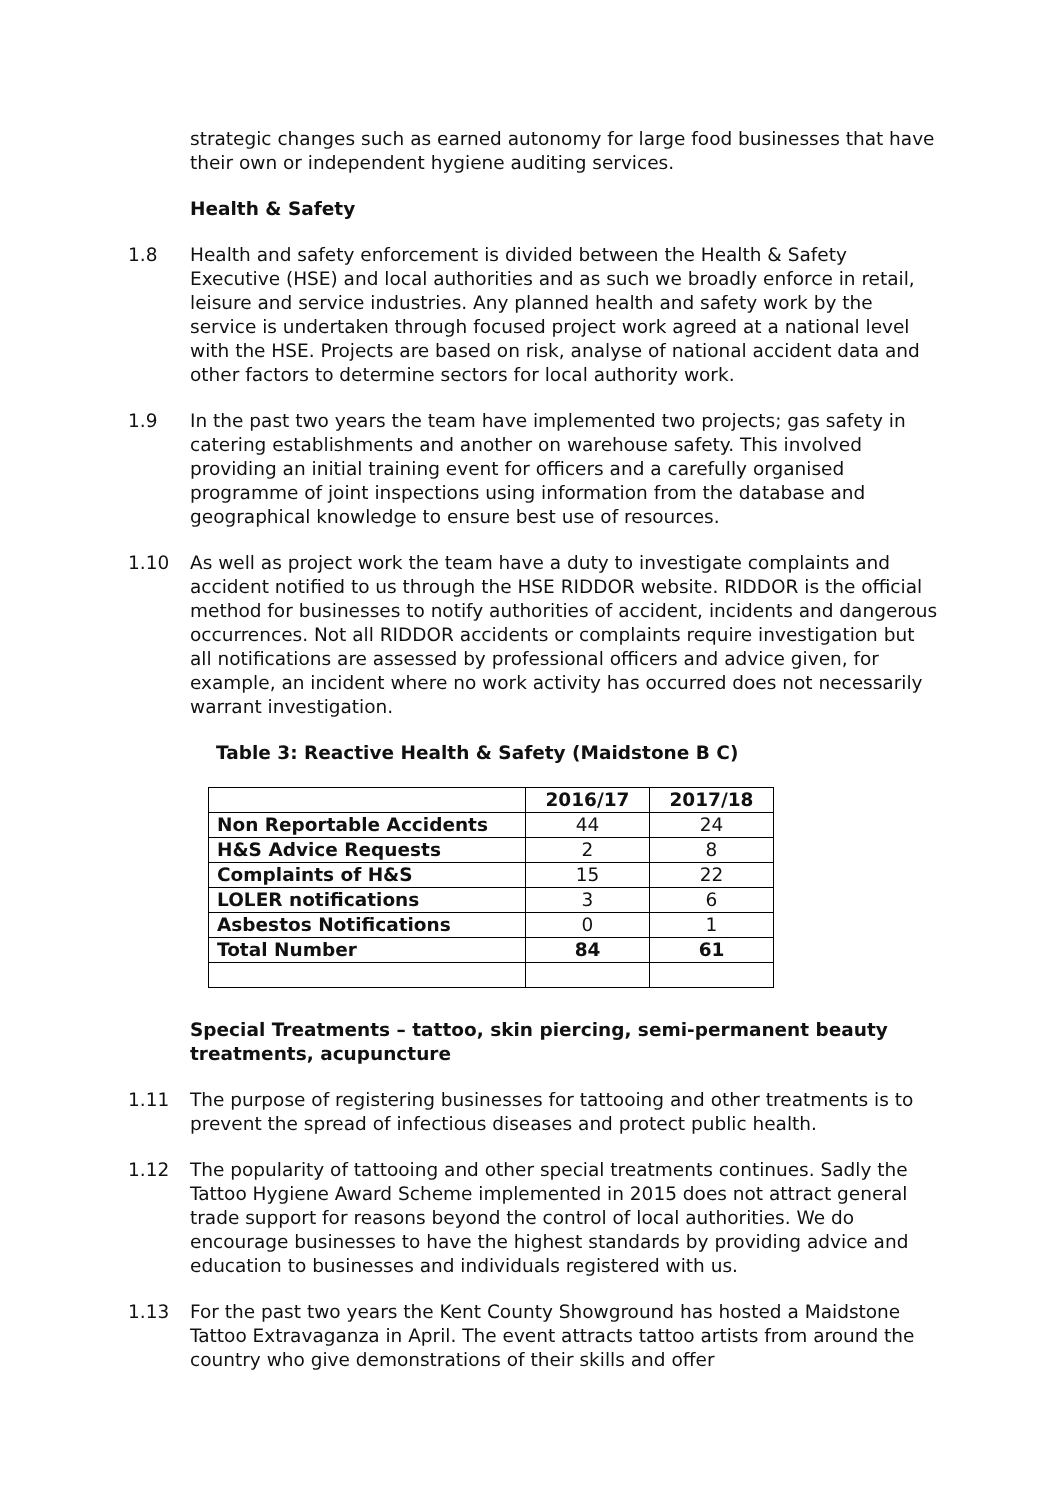strategic changes such as earned autonomy for large food businesses that have their own or independent hygiene auditing services.
Health & Safety
1.8 Health and safety enforcement is divided between the Health & Safety Executive (HSE) and local authorities and as such we broadly enforce in retail, leisure and service industries. Any planned health and safety work by the service is undertaken through focused project work agreed at a national level with the HSE. Projects are based on risk, analyse of national accident data and other factors to determine sectors for local authority work.
1.9 In the past two years the team have implemented two projects; gas safety in catering establishments and another on warehouse safety. This involved providing an initial training event for officers and a carefully organised programme of joint inspections using information from the database and geographical knowledge to ensure best use of resources.
1.10 As well as project work the team have a duty to investigate complaints and accident notified to us through the HSE RIDDOR website. RIDDOR is the official method for businesses to notify authorities of accident, incidents and dangerous occurrences. Not all RIDDOR accidents or complaints require investigation but all notifications are assessed by professional officers and advice given, for example, an incident where no work activity has occurred does not necessarily warrant investigation.
Table 3: Reactive Health & Safety (Maidstone B C)
| | 2016/17 | 2017/18 |
| --- | --- | --- |
| Non Reportable Accidents | 44 | 24 |
| H&S Advice Requests | 2 | 8 |
| Complaints of H&S | 15 | 22 |
| LOLER notifications | 3 | 6 |
| Asbestos Notifications | 0 | 1 |
| Total Number | 84 | 61 |
Special Treatments – tattoo, skin piercing, semi-permanent beauty treatments, acupuncture
1.11 The purpose of registering businesses for tattooing and other treatments is to prevent the spread of infectious diseases and protect public health.
1.12 The popularity of tattooing and other special treatments continues. Sadly the Tattoo Hygiene Award Scheme implemented in 2015 does not attract general trade support for reasons beyond the control of local authorities. We do encourage businesses to have the highest standards by providing advice and education to businesses and individuals registered with us.
1.13 For the past two years the Kent County Showground has hosted a Maidstone Tattoo Extravaganza in April. The event attracts tattoo artists from around the country who give demonstrations of their skills and offer